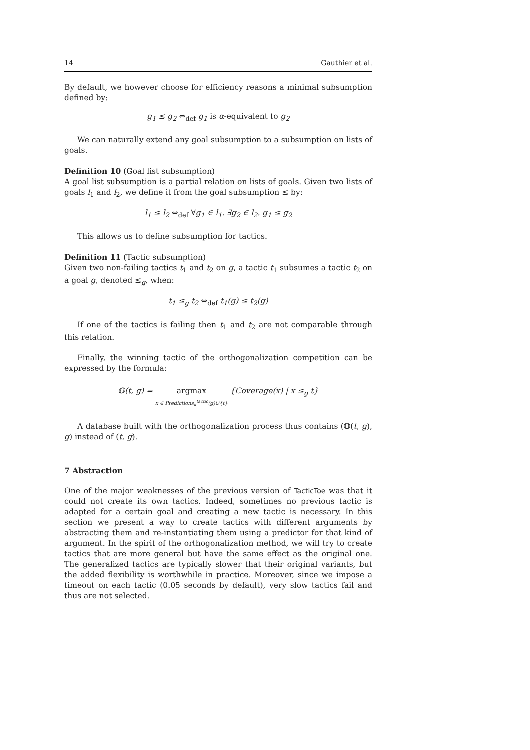14 Gauthier et al.
By default, we however choose for efficiency reasons a minimal subsumption defined by:
g<sub>1</sub> ≤ g<sub>2</sub> ⇔<sub>def</sub> g<sub>1</sub> is α-equivalent to g<sub>2</sub>
We can naturally extend any goal subsumption to a subsumption on lists of goals.
Definition 10 (Goal list subsumption)
A goal list subsumption is a partial relation on lists of goals. Given two lists of goals l<sub>1</sub> and l<sub>2</sub>, we define it from the goal subsumption ≤ by:
l<sub>1</sub> ≤ l<sub>2</sub> ⇔<sub>def</sub> ∀g<sub>1</sub> ∈ l<sub>1</sub>. ∃g<sub>2</sub> ∈ l<sub>2</sub>. g<sub>1</sub> ≤ g<sub>2</sub>
This allows us to define subsumption for tactics.
Definition 11 (Tactic subsumption)
Given two non-failing tactics t<sub>1</sub> and t<sub>2</sub> on g, a tactic t<sub>1</sub> subsumes a tactic t<sub>2</sub> on a goal g, denoted ≤<sub>g</sub>, when:
t<sub>1</sub> ≤<sub>g</sub> t<sub>2</sub> ⇔<sub>def</sub> t<sub>1</sub>(g) ≤ t<sub>2</sub>(g)
If one of the tactics is failing then t<sub>1</sub> and t<sub>2</sub> are not comparable through this relation.
Finally, the winning tactic of the orthogonalization competition can be expressed by the formula:
𝕆(t, g) = argmax
x ∈ Predictions<sub>k</sub><sup>tactic</sup>(g)∪{t} {Coverage(x) | x ≤<sub>g</sub> t}
A database built with the orthogonalization process thus contains (𝕆(t, g), g) instead of (t, g).
7 Abstraction
One of the major weaknesses of the previous version of TacticToe was that it could not create its own tactics. Indeed, sometimes no previous tactic is adapted for a certain goal and creating a new tactic is necessary. In this section we present a way to create tactics with different arguments by abstracting them and re-instantiating them using a predictor for that kind of argument. In the spirit of the orthogonalization method, we will try to create tactics that are more general but have the same effect as the original one. The generalized tactics are typically slower that their original variants, but the added flexibility is worthwhile in practice. Moreover, since we impose a timeout on each tactic (0.05 seconds by default), very slow tactics fail and thus are not selected.